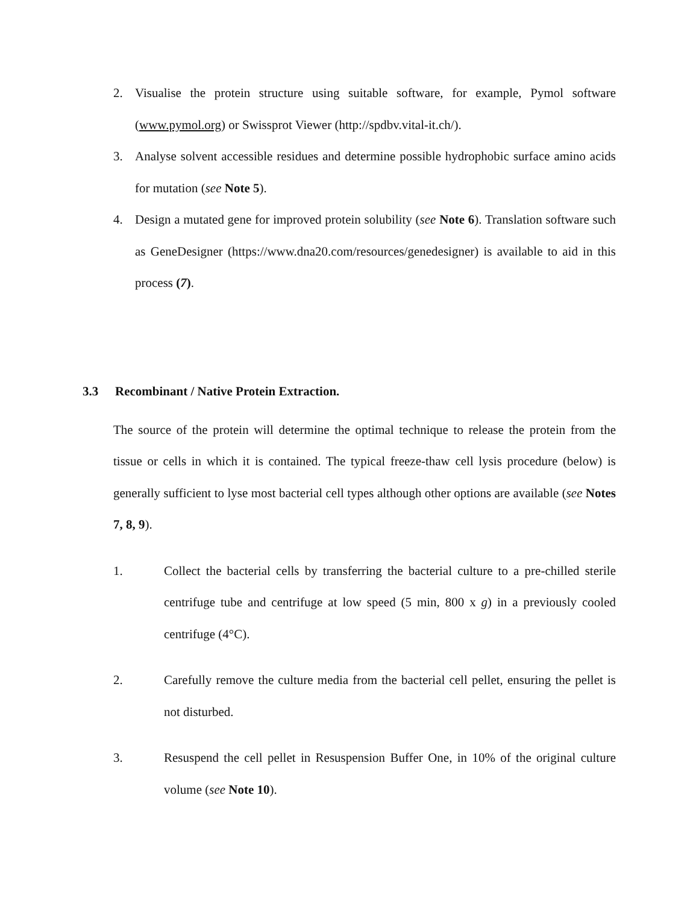2. Visualise the protein structure using suitable software, for example, Pymol software (www.pymol.org) or Swissprot Viewer (http://spdbv.vital-it.ch/).
3. Analyse solvent accessible residues and determine possible hydrophobic surface amino acids for mutation (see Note 5).
4. Design a mutated gene for improved protein solubility (see Note 6). Translation software such as GeneDesigner (https://www.dna20.com/resources/genedesigner) is available to aid in this process (7).
3.3 Recombinant / Native Protein Extraction.
The source of the protein will determine the optimal technique to release the protein from the tissue or cells in which it is contained. The typical freeze-thaw cell lysis procedure (below) is generally sufficient to lyse most bacterial cell types although other options are available (see Notes 7, 8, 9).
1. Collect the bacterial cells by transferring the bacterial culture to a pre-chilled sterile centrifuge tube and centrifuge at low speed (5 min, 800 x g) in a previously cooled centrifuge (4°C).
2. Carefully remove the culture media from the bacterial cell pellet, ensuring the pellet is not disturbed.
3. Resuspend the cell pellet in Resuspension Buffer One, in 10% of the original culture volume (see Note 10).